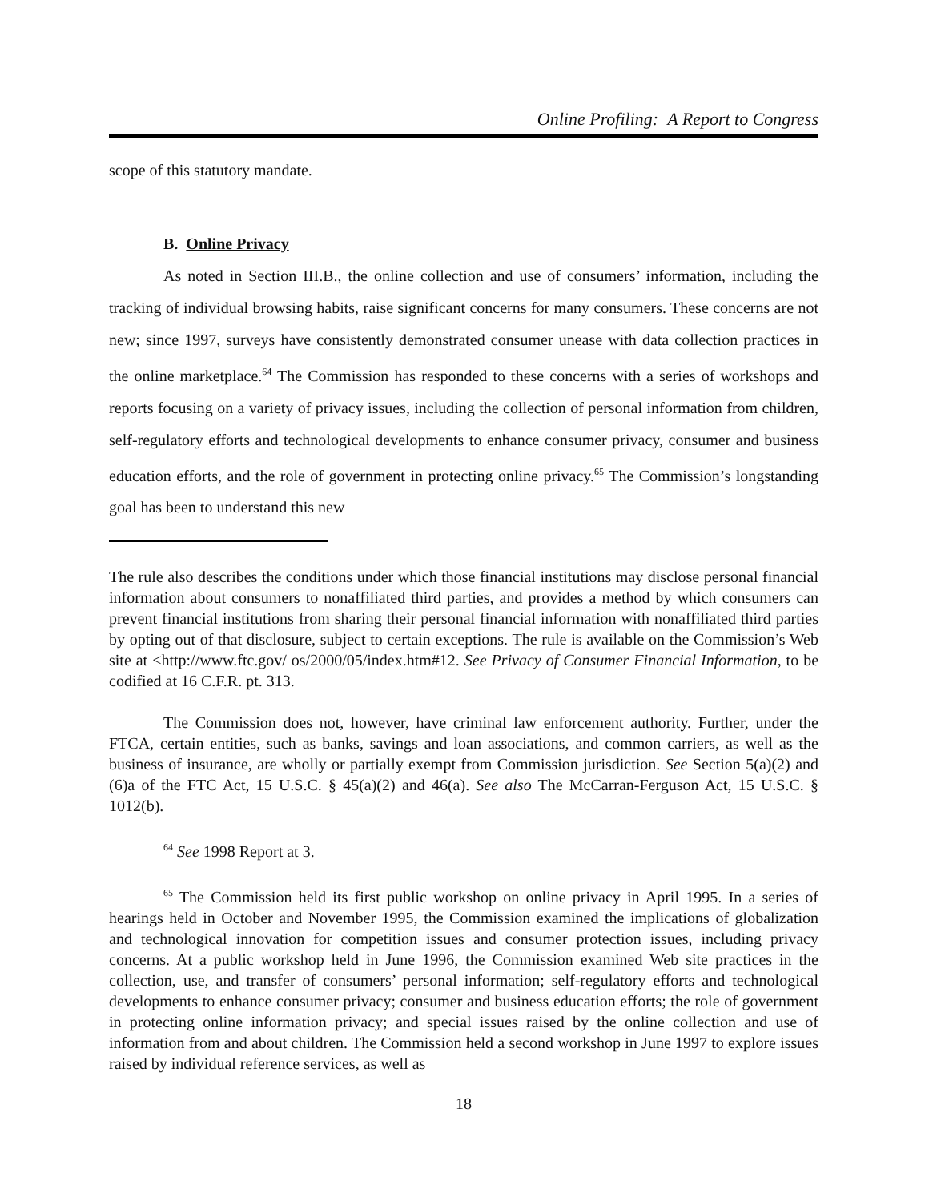Online Profiling: A Report to Congress
scope of this statutory mandate.
B. Online Privacy
As noted in Section III.B., the online collection and use of consumers’ information, including the tracking of individual browsing habits, raise significant concerns for many consumers. These concerns are not new; since 1997, surveys have consistently demonstrated consumer unease with data collection practices in the online marketplace.<sup>64</sup> The Commission has responded to these concerns with a series of workshops and reports focusing on a variety of privacy issues, including the collection of personal information from children, self-regulatory efforts and technological developments to enhance consumer privacy, consumer and business education efforts, and the role of government in protecting online privacy.<sup>65</sup> The Commission’s longstanding goal has been to understand this new
The rule also describes the conditions under which those financial institutions may disclose personal financial information about consumers to nonaffiliated third parties, and provides a method by which consumers can prevent financial institutions from sharing their personal financial information with nonaffiliated third parties by opting out of that disclosure, subject to certain exceptions. The rule is available on the Commission’s Web site at <http://www.ftc.gov/ os/2000/05/index.htm#12. See Privacy of Consumer Financial Information, to be codified at 16 C.F.R. pt. 313.
The Commission does not, however, have criminal law enforcement authority. Further, under the FTCA, certain entities, such as banks, savings and loan associations, and common carriers, as well as the business of insurance, are wholly or partially exempt from Commission jurisdiction. See Section 5(a)(2) and (6)a of the FTC Act, 15 U.S.C. § 45(a)(2) and 46(a). See also The McCarran-Ferguson Act, 15 U.S.C. § 1012(b).
<sup>64</sup> See 1998 Report at 3.
<sup>65</sup> The Commission held its first public workshop on online privacy in April 1995. In a series of hearings held in October and November 1995, the Commission examined the implications of globalization and technological innovation for competition issues and consumer protection issues, including privacy concerns. At a public workshop held in June 1996, the Commission examined Web site practices in the collection, use, and transfer of consumers’ personal information; self-regulatory efforts and technological developments to enhance consumer privacy; consumer and business education efforts; the role of government in protecting online information privacy; and special issues raised by the online collection and use of information from and about children. The Commission held a second workshop in June 1997 to explore issues raised by individual reference services, as well as
18